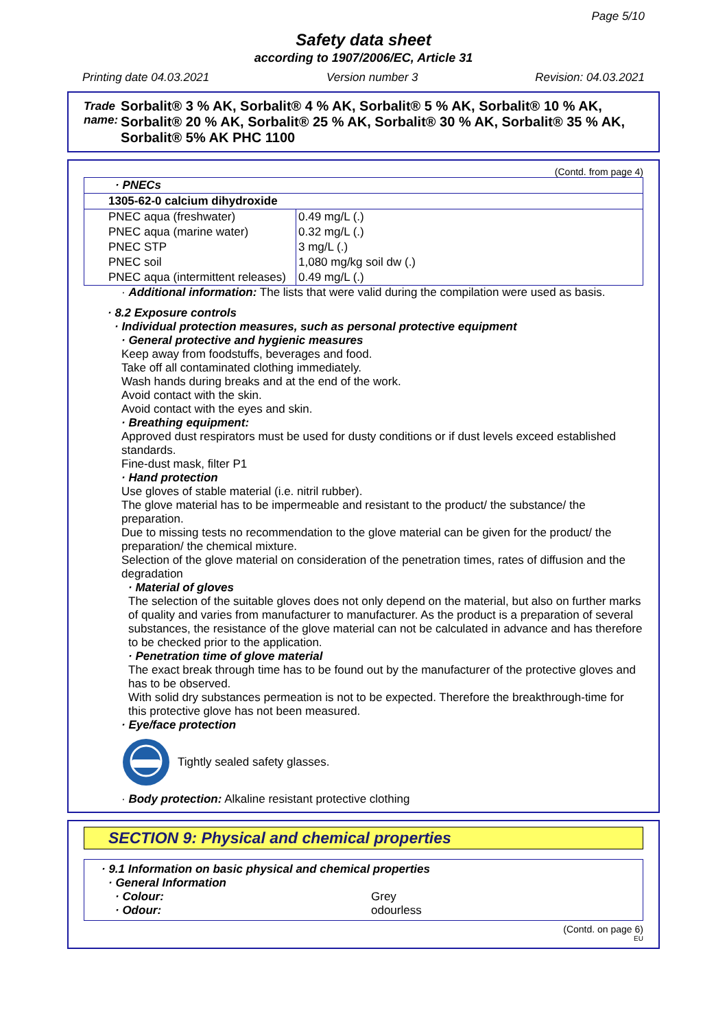Page 5/10
Safety data sheet
according to 1907/2006/EC, Article 31
Printing date 04.03.2021 Version number 3 Revision: 04.03.2021
Trade name: Sorbalit® 3 % AK, Sorbalit® 4 % AK, Sorbalit® 5 % AK, Sorbalit® 10 % AK, Sorbalit® 20 % AK, Sorbalit® 25 % AK, Sorbalit® 30 % AK, Sorbalit® 35 % AK, Sorbalit® 5% AK PHC 1100
(Contd. from page 4)
| · PNECs | |
| 1305-62-0 calcium dihydroxide | |
| PNEC aqua (freshwater) | 0.49 mg/L (.) |
| PNEC aqua (marine water) | 0.32 mg/L (.) |
| PNEC STP | 3 mg/L (.) |
| PNEC soil | 1,080 mg/kg soil dw (.) |
| PNEC aqua (intermittent releases) | 0.49 mg/L (.) |
· Additional information: The lists that were valid during the compilation were used as basis.
· 8.2 Exposure controls
· Individual protection measures, such as personal protective equipment
· General protective and hygienic measures
Keep away from foodstuffs, beverages and food.
Take off all contaminated clothing immediately.
Wash hands during breaks and at the end of the work.
Avoid contact with the skin.
Avoid contact with the eyes and skin.
· Breathing equipment:
Approved dust respirators must be used for dusty conditions or if dust levels exceed established standards.
Fine-dust mask, filter P1
· Hand protection
Use gloves of stable material (i.e. nitril rubber).
The glove material has to be impermeable and resistant to the product/ the substance/ the preparation.
Due to missing tests no recommendation to the glove material can be given for the product/ the preparation/ the chemical mixture.
Selection of the glove material on consideration of the penetration times, rates of diffusion and the degradation
· Material of gloves
The selection of the suitable gloves does not only depend on the material, but also on further marks of quality and varies from manufacturer to manufacturer. As the product is a preparation of several substances, the resistance of the glove material can not be calculated in advance and has therefore to be checked prior to the application.
· Penetration time of glove material
The exact break through time has to be found out by the manufacturer of the protective gloves and has to be observed.
With solid dry substances permeation is not to be expected. Therefore the breakthrough-time for this protective glove has not been measured.
· Eye/face protection
Tightly sealed safety glasses.
· Body protection: Alkaline resistant protective clothing
SECTION 9: Physical and chemical properties
· 9.1 Information on basic physical and chemical properties
· General Information
· Colour: Grey
· Odour: odourless
(Contd. on page 6)
EU